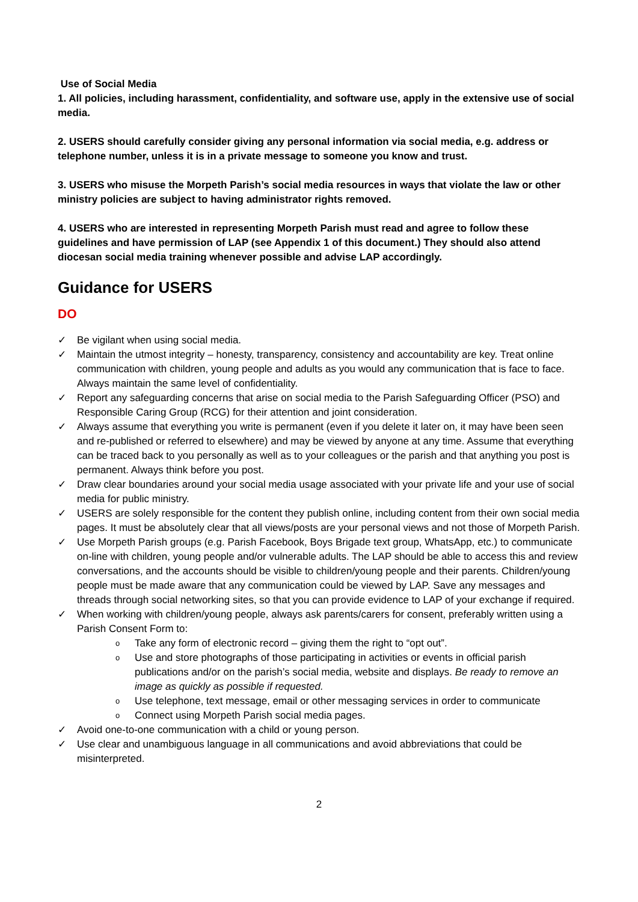Use of Social Media
1. All policies, including harassment, confidentiality, and software use, apply in the extensive use of social media.
2. USERS should carefully consider giving any personal information via social media, e.g. address or telephone number, unless it is in a private message to someone you know and trust.
3. USERS who misuse the Morpeth Parish’s social media resources in ways that violate the law or other ministry policies are subject to having administrator rights removed.
4. USERS who are interested in representing Morpeth Parish must read and agree to follow these guidelines and have permission of LAP (see Appendix 1 of this document.) They should also attend diocesan social media training whenever possible and advise LAP accordingly.
Guidance for USERS
DO
✓ Be vigilant when using social media.
✓ Maintain the utmost integrity – honesty, transparency, consistency and accountability are key. Treat online communication with children, young people and adults as you would any communication that is face to face. Always maintain the same level of confidentiality.
✓ Report any safeguarding concerns that arise on social media to the Parish Safeguarding Officer (PSO) and Responsible Caring Group (RCG) for their attention and joint consideration.
✓ Always assume that everything you write is permanent (even if you delete it later on, it may have been seen and re-published or referred to elsewhere) and may be viewed by anyone at any time. Assume that everything can be traced back to you personally as well as to your colleagues or the parish and that anything you post is permanent. Always think before you post.
✓ Draw clear boundaries around your social media usage associated with your private life and your use of social media for public ministry.
✓ USERS are solely responsible for the content they publish online, including content from their own social media pages. It must be absolutely clear that all views/posts are your personal views and not those of Morpeth Parish.
✓ Use Morpeth Parish groups (e.g. Parish Facebook, Boys Brigade text group, WhatsApp, etc.) to communicate on-line with children, young people and/or vulnerable adults. The LAP should be able to access this and review conversations, and the accounts should be visible to children/young people and their parents. Children/young people must be made aware that any communication could be viewed by LAP. Save any messages and threads through social networking sites, so that you can provide evidence to LAP of your exchange if required.
✓ When working with children/young people, always ask parents/carers for consent, preferably written using a Parish Consent Form to:
o Take any form of electronic record – giving them the right to “opt out”.
o Use and store photographs of those participating in activities or events in official parish publications and/or on the parish’s social media, website and displays. Be ready to remove an image as quickly as possible if requested.
o Use telephone, text message, email or other messaging services in order to communicate
o Connect using Morpeth Parish social media pages.
✓ Avoid one-to-one communication with a child or young person.
✓ Use clear and unambiguous language in all communications and avoid abbreviations that could be misinterpreted.
2